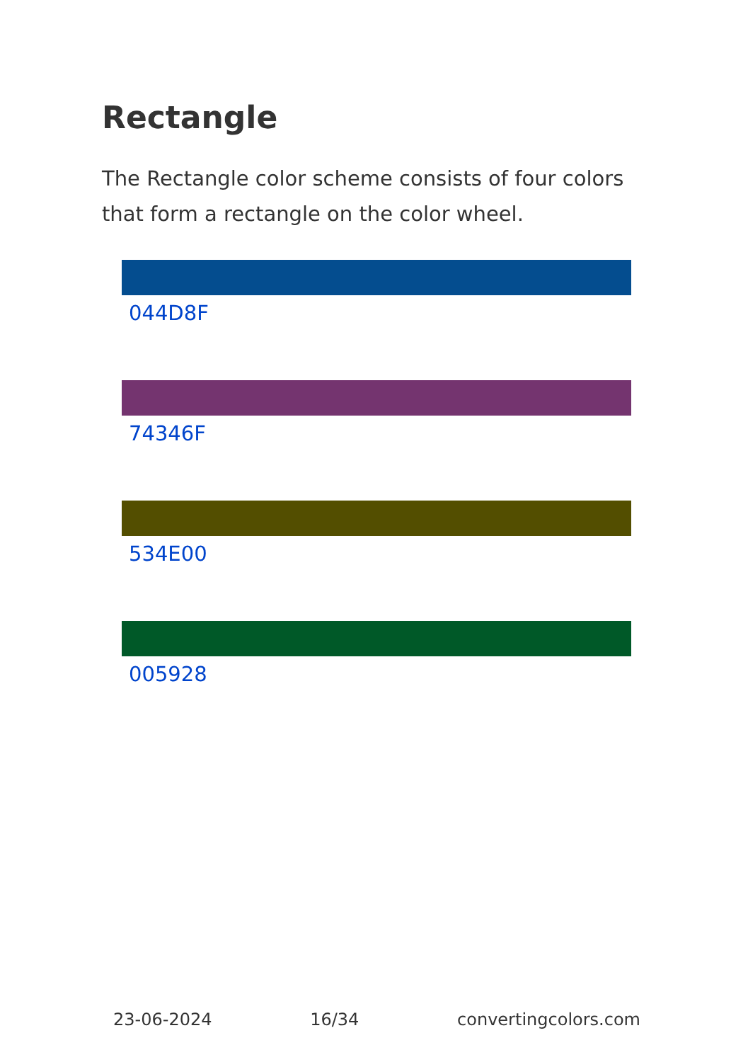Rectangle
The Rectangle color scheme consists of four colors that form a rectangle on the color wheel.
044D8F
74346F
534E00
005928
23-06-2024 16/34 convertingcolors.com